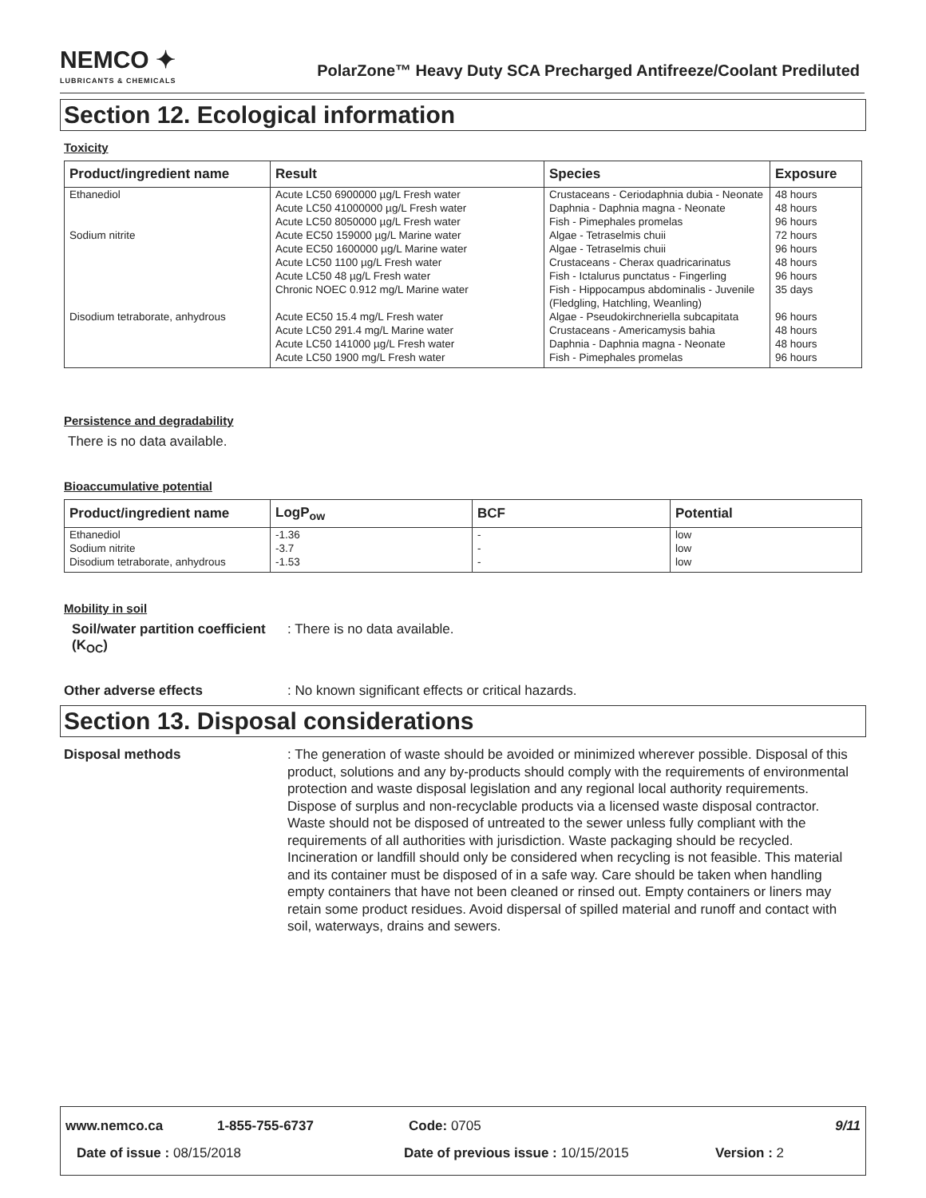NEMCO ✦
LUBRICANTS & CHEMICALS
PolarZone™ Heavy Duty SCA Precharged Antifreeze/Coolant Prediluted
Section 12. Ecological information
Toxicity
| Product/ingredient name | Result | Species | Exposure |
| --- | --- | --- | --- |
| Ethanediol | Acute LC50 6900000 µg/L Fresh water | Crustaceans - Ceriodaphnia dubia - Neonate | 48 hours |
| | Acute LC50 41000000 µg/L Fresh water Acute LC50 8050000 µg/L Fresh water | Daphnia - Daphnia magna - Neonate Fish - Pimephales promelas | 48 hours 96 hours |
| Sodium nitrite | Acute EC50 159000 µg/L Marine water Acute EC50 1600000 µg/L Marine water Acute LC50 1100 µg/L Fresh water Acute LC50 48 µg/L Fresh water Chronic NOEC 0.912 mg/L Marine water | Algae - Tetraselmis chuii Algae - Tetraselmis chuii Crustaceans - Cherax quadricarinatus Fish - Ictalurus punctatus - Fingerling Fish - Hippocampus abdominalis - Juvenile (Fledgling, Hatchling, Weanling) | 72 hours 96 hours 48 hours 96 hours 35 days |
| Disodium tetraborate, anhydrous | Acute EC50 15.4 mg/L Fresh water Acute LC50 291.4 mg/L Marine water Acute LC50 141000 µg/L Fresh water Acute LC50 1900 mg/L Fresh water | Algae - Pseudokirchneriella subcapitata Crustaceans - Americamysis bahia Daphnia - Daphnia magna - Neonate Fish - Pimephales promelas | 96 hours 48 hours 48 hours 96 hours |
Persistence and degradability
There is no data available.
Bioaccumulative potential
| Product/ingredient name | LogP<sub>ow</sub> | BCF | Potential |
| --- | --- | --- | --- |
| Ethanediol Sodium nitrite Disodium tetraborate, anhydrous | -1.36 -3.7 -1.53 | - - - | low low low |
Mobility in soil
Soil/water partition coefficient (K<sub>OC</sub>)
: There is no data available.
Other adverse effects : No known significant effects or critical hazards.
Section 13. Disposal considerations
Disposal methods : The generation of waste should be avoided or minimized wherever possible. Disposal of this product, solutions and any by-products should comply with the requirements of environmental protection and waste disposal legislation and any regional local authority requirements. Dispose of surplus and non-recyclable products via a licensed waste disposal contractor. Waste should not be disposed of untreated to the sewer unless fully compliant with the requirements of all authorities with jurisdiction. Waste packaging should be recycled. Incineration or landfill should only be considered when recycling is not feasible. This material and its container must be disposed of in a safe way. Care should be taken when handling empty containers that have not been cleaned or rinsed out. Empty containers or liners may retain some product residues. Avoid dispersal of spilled material and runoff and contact with soil, waterways, drains and sewers.
www.nemco.ca 1-855-755-6737 Code: 0705 9/11
Date of issue : 08/15/2018 Date of previous issue : 10/15/2015 Version : 2